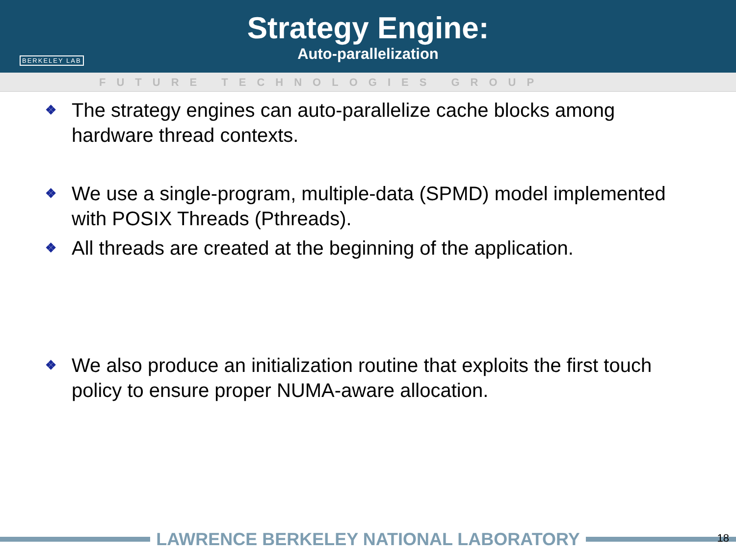BERKELEY LAB
Strategy Engine:
Auto-parallelization
FUTURE TECHNOLOGIES GROUP
❖ The strategy engines can auto-parallelize cache blocks among hardware thread contexts.
❖ We use a single-program, multiple-data (SPMD) model implemented with POSIX Threads (Pthreads).
❖ All threads are created at the beginning of the application.
❖ We also produce an initialization routine that exploits the first touch policy to ensure proper NUMA-aware allocation.
LAWRENCE BERKELEY NATIONAL LABORATORY 18